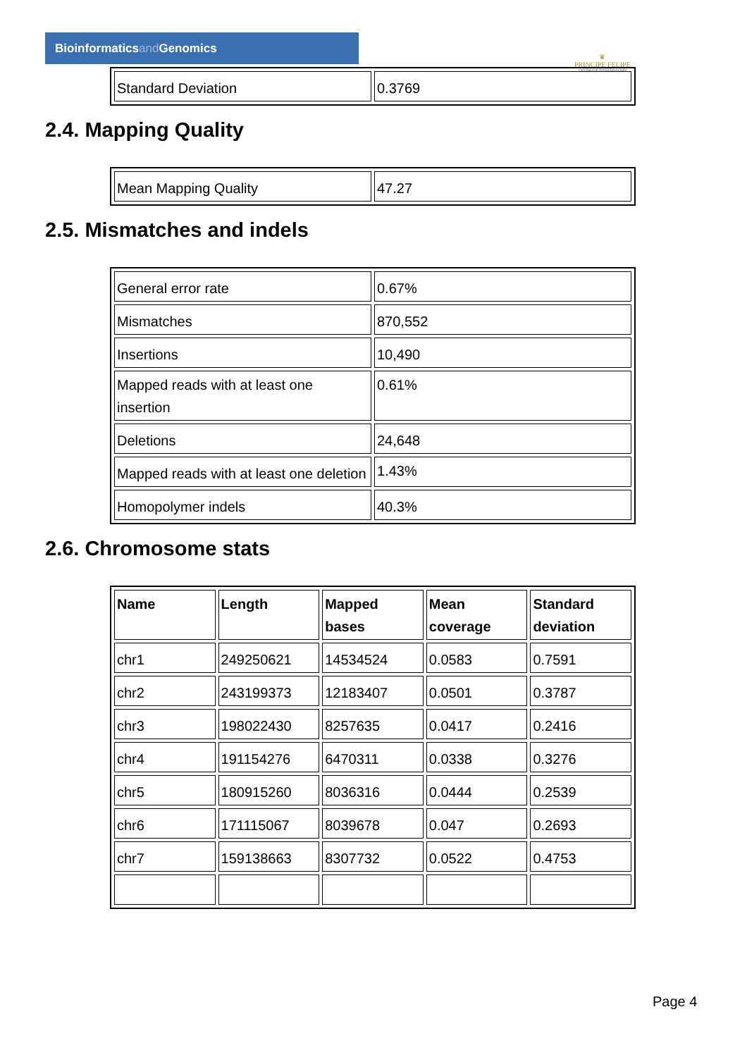Bioinformaticsand Genomics
♛
PRINCIPE FELIPE
CENTRO DE INVESTIGACION
| Standard Deviation | 0.3769 |
2.4. Mapping Quality
| Mean Mapping Quality | 47.27 |
2.5. Mismatches and indels
| General error rate | 0.67% |
| Mismatches | 870,552 |
| Insertions | 10,490 |
| Mapped reads with at least one insertion | 0.61% |
| Deletions | 24,648 |
| Mapped reads with at least one deletion | 1.43% |
| Homopolymer indels | 40.3% |
2.6. Chromosome stats
| Name | Length | Mapped bases | Mean coverage | Standard deviation |
| --- | --- | --- | --- | --- |
| chr1 | 249250621 | 14534524 | 0.0583 | 0.7591 |
| chr2 | 243199373 | 12183407 | 0.0501 | 0.3787 |
| chr3 | 198022430 | 8257635 | 0.0417 | 0.2416 |
| chr4 | 191154276 | 6470311 | 0.0338 | 0.3276 |
| chr5 | 180915260 | 8036316 | 0.0444 | 0.2539 |
| chr6 | 171115067 | 8039678 | 0.047 | 0.2693 |
| chr7 | 159138663 | 8307732 | 0.0522 | 0.4753 |
Page 4